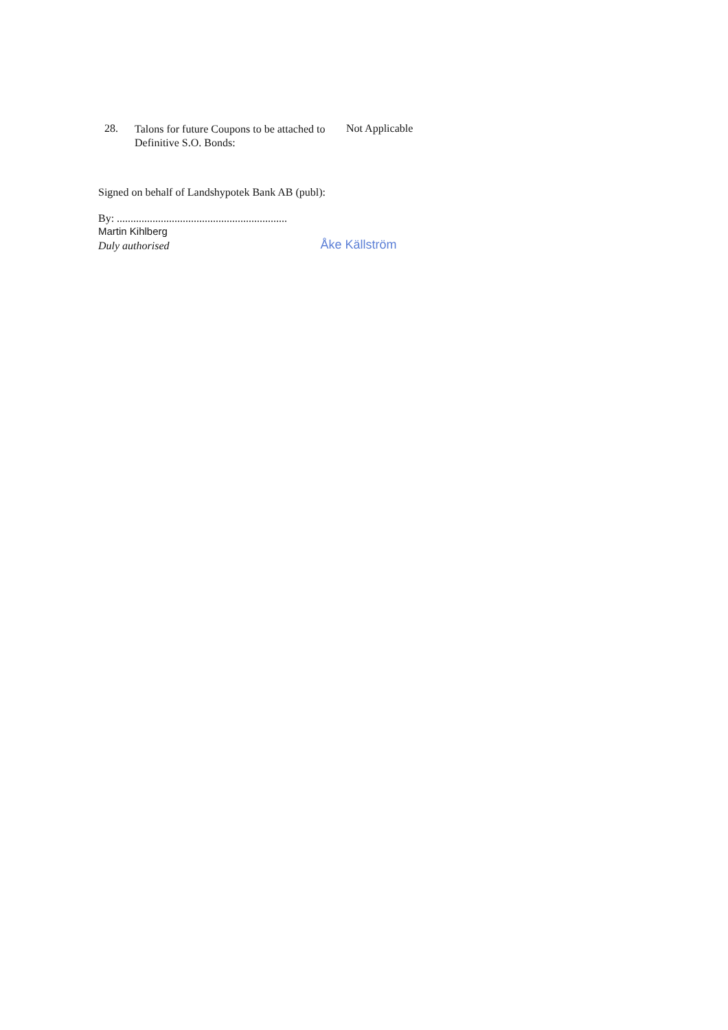28.
Talons for future Coupons to be attached to Definitive S.O. Bonds:
Not Applicable
Signed on behalf of Landshypotek Bank AB (publ):
By: ..............................................................
Martin Kihlberg
Duly authorised
Åke Källström